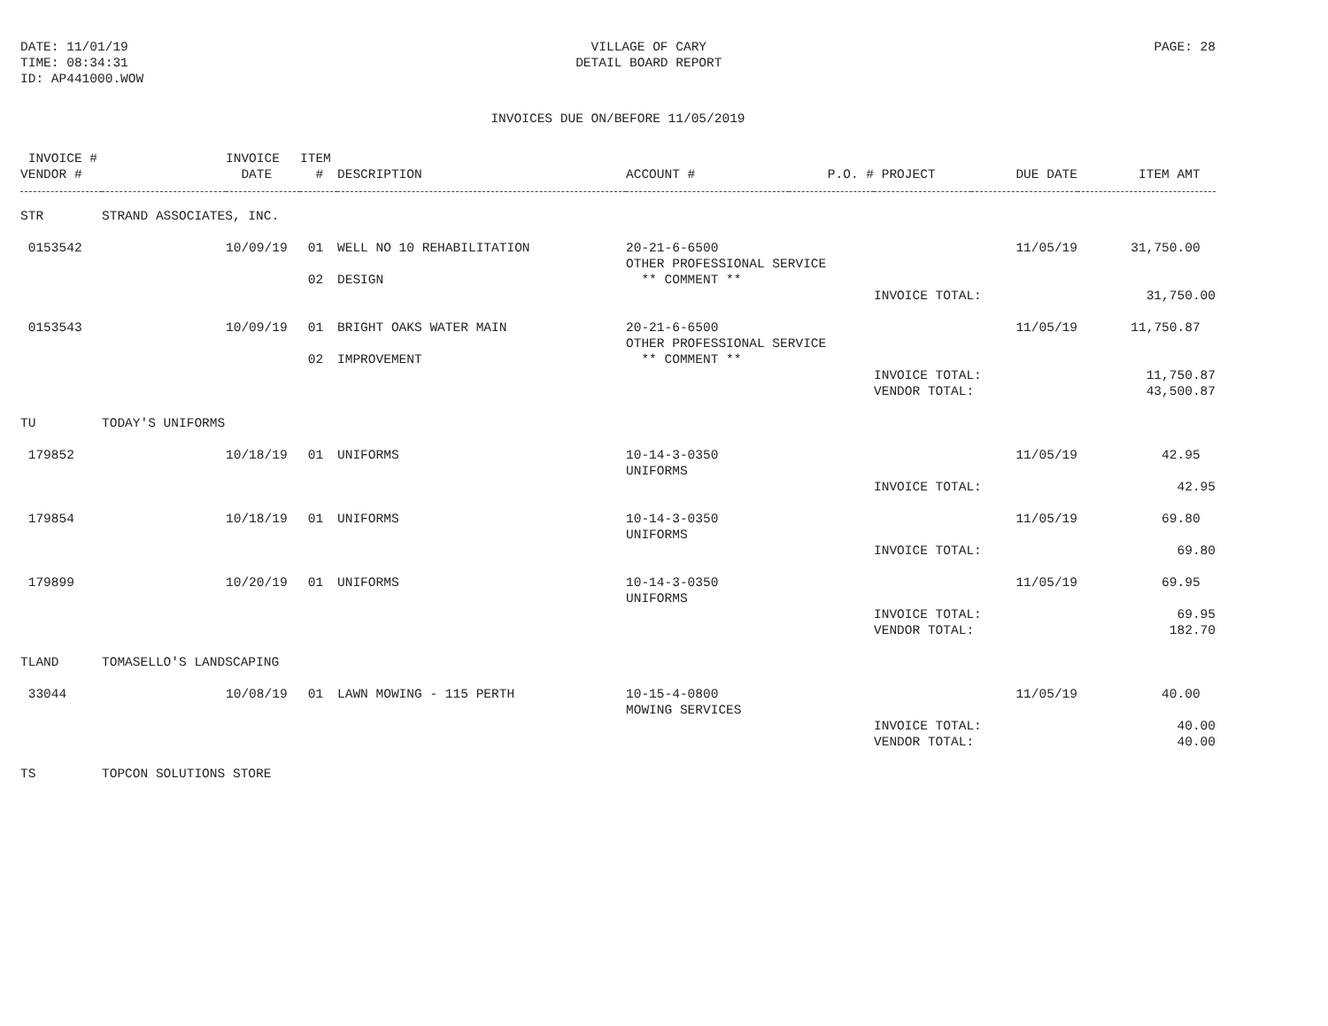DATE: 11/01/19
TIME: 08:34:31
ID: AP441000.WOW
VILLAGE OF CARY
DETAIL BOARD REPORT
PAGE: 28
INVOICES DUE ON/BEFORE 11/05/2019
| INVOICE # | | INVOICE | ITEM | | | | | | |
| --- | --- | --- | --- | --- | --- | --- | --- | --- | --- |
| VENDOR # | | DATE | # | DESCRIPTION | ACCOUNT # | P.O. # | PROJECT | DUE DATE | ITEM AMT |
| STR | STRAND ASSOCIATES, INC. | | | | | | | | |
| 0153542 | | 10/09/19 | 01 | WELL NO 10 REHABILITATION | 20-21-6-6500 | | | 11/05/19 | 31,750.00 |
| | | | | | OTHER PROFESSIONAL SERVICE | | | | |
| | | | 02 | DESIGN | ** COMMENT ** | | | | |
| | | | | | | | INVOICE TOTAL: | | 31,750.00 |
| 0153543 | | 10/09/19 | 01 | BRIGHT OAKS WATER MAIN | 20-21-6-6500 | | | 11/05/19 | 11,750.87 |
| | | | | | OTHER PROFESSIONAL SERVICE | | | | |
| | | | 02 | IMPROVEMENT | ** COMMENT ** | | | | |
| | | | | | | | INVOICE TOTAL: | | 11,750.87 |
| | | | | | | | VENDOR TOTAL: | | 43,500.87 |
| TU | TODAY'S UNIFORMS | | | | | | | | |
| 179852 | | 10/18/19 | 01 | UNIFORMS | 10-14-3-0350 | | | 11/05/19 | 42.95 |
| | | | | | UNIFORMS | | | | |
| | | | | | | | INVOICE TOTAL: | | 42.95 |
| 179854 | | 10/18/19 | 01 | UNIFORMS | 10-14-3-0350 | | | 11/05/19 | 69.80 |
| | | | | | UNIFORMS | | | | |
| | | | | | | | INVOICE TOTAL: | | 69.80 |
| 179899 | | 10/20/19 | 01 | UNIFORMS | 10-14-3-0350 | | | 11/05/19 | 69.95 |
| | | | | | UNIFORMS | | | | |
| | | | | | | | INVOICE TOTAL: | | 69.95 |
| | | | | | | | VENDOR TOTAL: | | 182.70 |
| TLAND | TOMASELLO'S LANDSCAPING | | | | | | | | |
| 33044 | | 10/08/19 | 01 | LAWN MOWING - 115 PERTH | 10-15-4-0800 | | | 11/05/19 | 40.00 |
| | | | | | MOWING SERVICES | | | | |
| | | | | | | | INVOICE TOTAL: | | 40.00 |
| | | | | | | | VENDOR TOTAL: | | 40.00 |
| TS | TOPCON SOLUTIONS STORE | | | | | | | | |